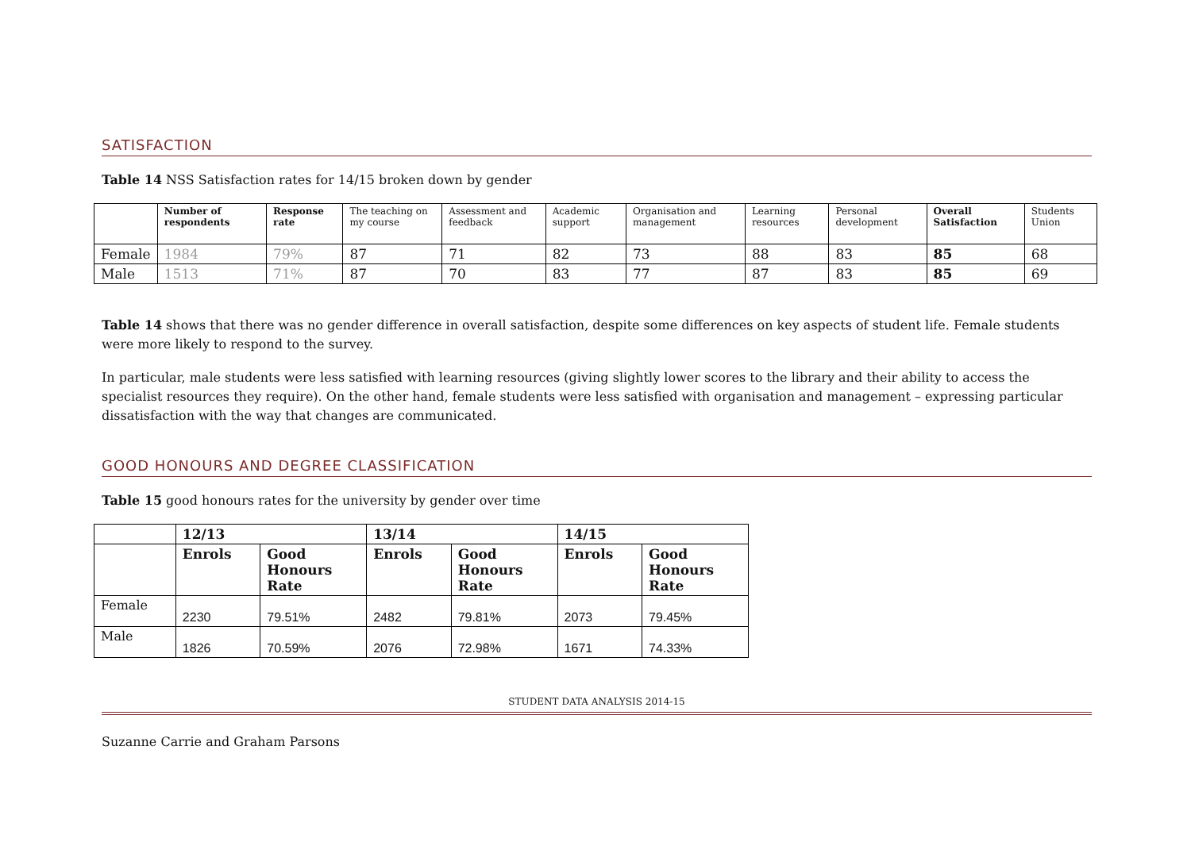SATISFACTION
Table 14 NSS Satisfaction rates for 14/15 broken down by gender
| | Number of respondents | Response rate | The teaching on my course | Assessment and feedback | Academic support | Organisation and management | Learning resources | Personal development | Overall Satisfaction | Students Union |
| --- | --- | --- | --- | --- | --- | --- | --- | --- | --- | --- |
| Female | 1984 | 79% | 87 | 71 | 82 | 73 | 88 | 83 | 85 | 68 |
| Male | 1513 | 71% | 87 | 70 | 83 | 77 | 87 | 83 | 85 | 69 |
Table 14 shows that there was no gender difference in overall satisfaction, despite some differences on key aspects of student life. Female students were more likely to respond to the survey.
In particular, male students were less satisfied with learning resources (giving slightly lower scores to the library and their ability to access the specialist resources they require). On the other hand, female students were less satisfied with organisation and management – expressing particular dissatisfaction with the way that changes are communicated.
GOOD HONOURS AND DEGREE CLASSIFICATION
Table 15 good honours rates for the university by gender over time
| | 12/13 | | 13/14 | | 14/15 | |
| --- | --- | --- | --- | --- | --- | --- |
| | Enrols | Good Honours Rate | Enrols | Good Honours Rate | Enrols | Good Honours Rate |
| Female | 2230 | 79.51% | 2482 | 79.81% | 2073 | 79.45% |
| Male | 1826 | 70.59% | 2076 | 72.98% | 1671 | 74.33% |
STUDENT DATA ANALYSIS 2014-15
Suzanne Carrie and Graham Parsons